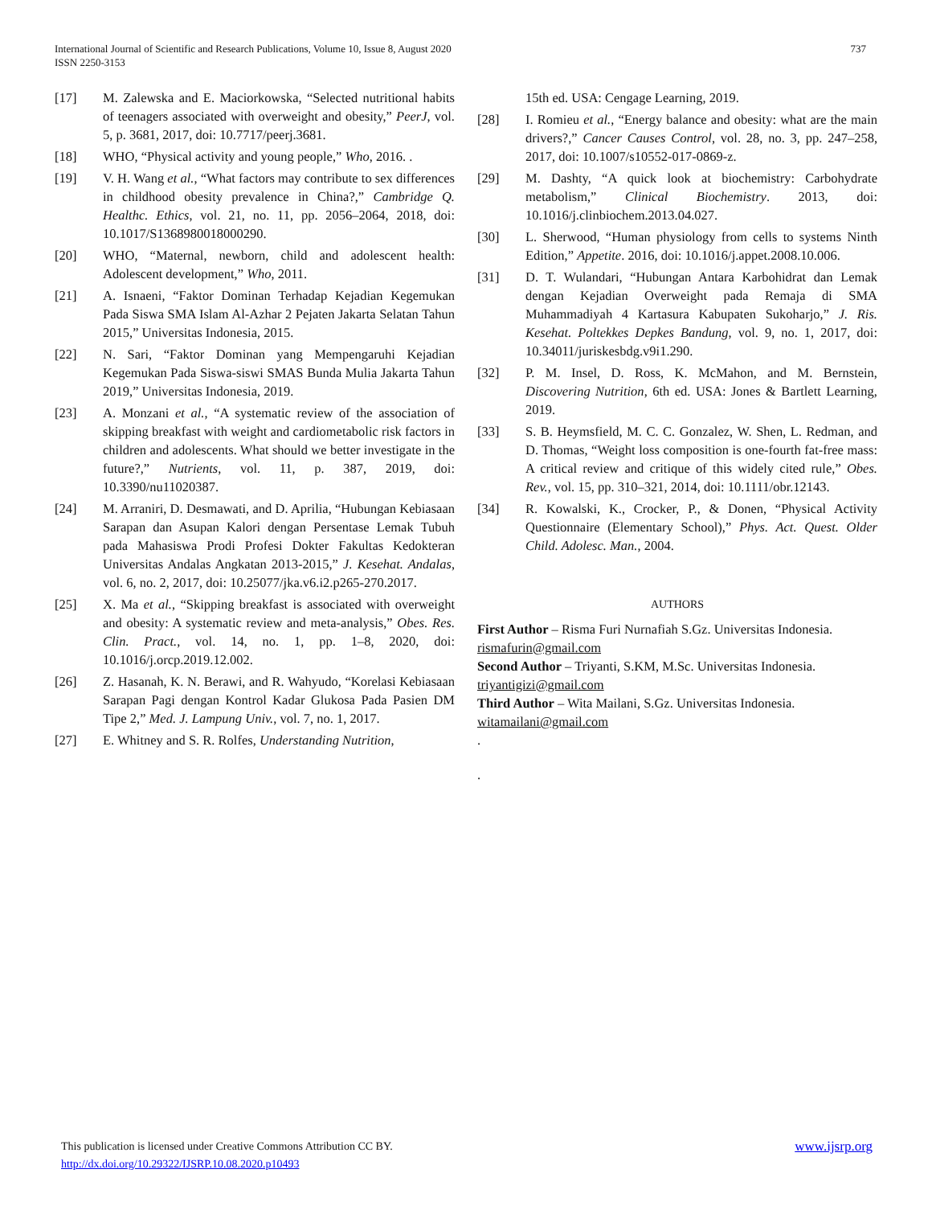737 International Journal of Scientific and Research Publications, Volume 10, Issue 8, August 2020
ISSN 2250-3153
[17] M. Zalewska and E. Maciorkowska, “Selected nutritional habits of teenagers associated with overweight and obesity,” PeerJ, vol. 5, p. 3681, 2017, doi: 10.7717/peerj.3681.
[18] WHO, “Physical activity and young people,” Who, 2016. .
[19] V. H. Wang et al., “What factors may contribute to sex differences in childhood obesity prevalence in China?,” Cambridge Q. Healthc. Ethics, vol. 21, no. 11, pp. 2056–2064, 2018, doi: 10.1017/S1368980018000290.
[20] WHO, “Maternal, newborn, child and adolescent health: Adolescent development,” Who, 2011.
[21] A. Isnaeni, “Faktor Dominan Terhadap Kejadian Kegemukan Pada Siswa SMA Islam Al-Azhar 2 Pejaten Jakarta Selatan Tahun 2015,” Universitas Indonesia, 2015.
[22] N. Sari, “Faktor Dominan yang Mempengaruhi Kejadian Kegemukan Pada Siswa-siswi SMAS Bunda Mulia Jakarta Tahun 2019,” Universitas Indonesia, 2019.
[23] A. Monzani et al., “A systematic review of the association of skipping breakfast with weight and cardiometabolic risk factors in children and adolescents. What should we better investigate in the future?,” Nutrients, vol. 11, p. 387, 2019, doi: 10.3390/nu11020387.
[24] M. Arraniri, D. Desmawati, and D. Aprilia, “Hubungan Kebiasaan Sarapan dan Asupan Kalori dengan Persentase Lemak Tubuh pada Mahasiswa Prodi Profesi Dokter Fakultas Kedokteran Universitas Andalas Angkatan 2013-2015,” J. Kesehat. Andalas, vol. 6, no. 2, 2017, doi: 10.25077/jka.v6.i2.p265-270.2017.
[25] X. Ma et al., “Skipping breakfast is associated with overweight and obesity: A systematic review and meta-analysis,” Obes. Res. Clin. Pract., vol. 14, no. 1, pp. 1–8, 2020, doi: 10.1016/j.orcp.2019.12.002.
[26] Z. Hasanah, K. N. Berawi, and R. Wahyudo, “Korelasi Kebiasaan Sarapan Pagi dengan Kontrol Kadar Glukosa Pada Pasien DM Tipe 2,” Med. J. Lampung Univ., vol. 7, no. 1, 2017.
[27] E. Whitney and S. R. Rolfes, Understanding Nutrition,
15th ed. USA: Cengage Learning, 2019.
[28] I. Romieu et al., “Energy balance and obesity: what are the main drivers?,” Cancer Causes Control, vol. 28, no. 3, pp. 247–258, 2017, doi: 10.1007/s10552-017-0869-z.
[29] M. Dashty, “A quick look at biochemistry: Carbohydrate metabolism,” Clinical Biochemistry. 2013, doi: 10.1016/j.clinbiochem.2013.04.027.
[30] L. Sherwood, “Human physiology from cells to systems Ninth Edition,” Appetite. 2016, doi: 10.1016/j.appet.2008.10.006.
[31] D. T. Wulandari, “Hubungan Antara Karbohidrat dan Lemak dengan Kejadian Overweight pada Remaja di SMA Muhammadiyah 4 Kartasura Kabupaten Sukoharjo,” J. Ris. Kesehat. Poltekkes Depkes Bandung, vol. 9, no. 1, 2017, doi: 10.34011/juriskesbdg.v9i1.290.
[32] P. M. Insel, D. Ross, K. McMahon, and M. Bernstein, Discovering Nutrition, 6th ed. USA: Jones & Bartlett Learning, 2019.
[33] S. B. Heymsfield, M. C. C. Gonzalez, W. Shen, L. Redman, and D. Thomas, “Weight loss composition is one-fourth fat-free mass: A critical review and critique of this widely cited rule,” Obes. Rev., vol. 15, pp. 310–321, 2014, doi: 10.1111/obr.12143.
[34] R. Kowalski, K., Crocker, P., & Donen, “Physical Activity Questionnaire (Elementary School),” Phys. Act. Quest. Older Child. Adolesc. Man., 2004.
AUTHORS
First Author – Risma Furi Nurnafiah S.Gz. Universitas Indonesia. rismafurin@gmail.com
Second Author – Triyanti, S.KM, M.Sc. Universitas Indonesia. triyantigizi@gmail.com
Third Author – Wita Mailani, S.Gz. Universitas Indonesia. witamailani@gmail.com
.
.
www.ijsrp.org This publication is licensed under Creative Commons Attribution CC BY.
http://dx.doi.org/10.29322/IJSRP.10.08.2020.p10493